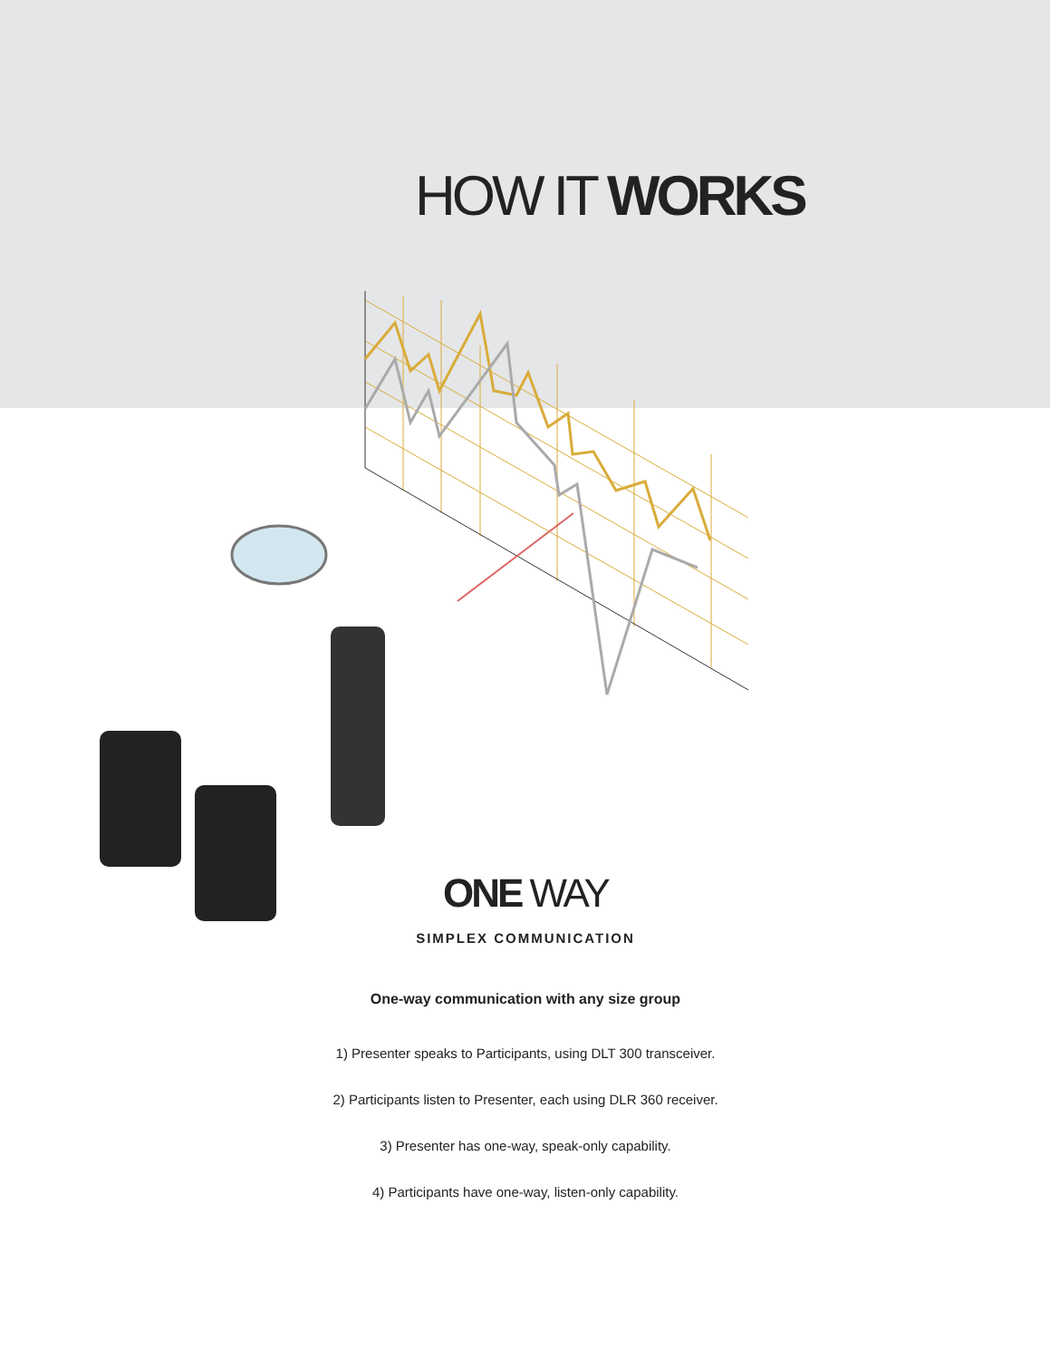HOW IT WORKS
ONE WAY
SIMPLEX COMMUNICATION
One-way communication with any size group
1) Presenter speaks to Participants, using DLT 300 transceiver.
2) Participants listen to Presenter, each using DLR 360 receiver.
3) Presenter has one-way, speak-only capability.
4) Participants have one-way, listen-only capability.